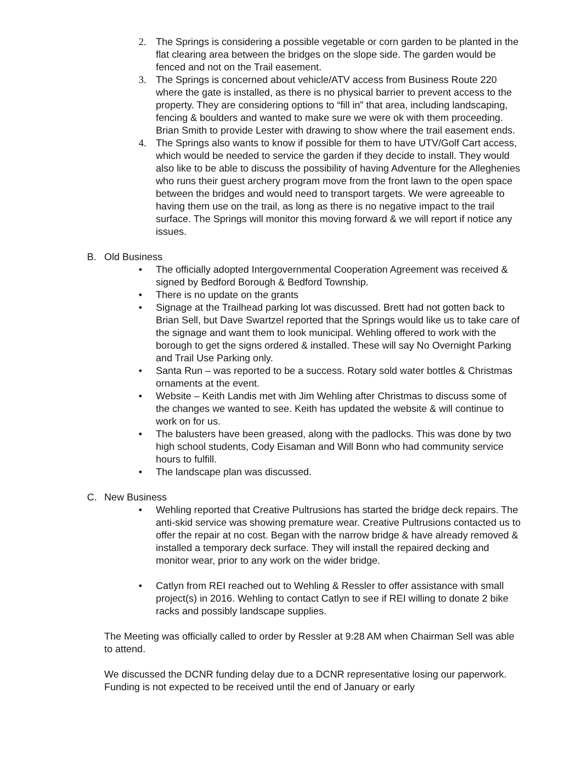2. The Springs is considering a possible vegetable or corn garden to be planted in the flat clearing area between the bridges on the slope side. The garden would be fenced and not on the Trail easement.
3. The Springs is concerned about vehicle/ATV access from Business Route 220 where the gate is installed, as there is no physical barrier to prevent access to the property. They are considering options to “fill in” that area, including landscaping, fencing & boulders and wanted to make sure we were ok with them proceeding. Brian Smith to provide Lester with drawing to show where the trail easement ends.
4. The Springs also wants to know if possible for them to have UTV/Golf Cart access, which would be needed to service the garden if they decide to install. They would also like to be able to discuss the possibility of having Adventure for the Alleghenies who runs their guest archery program move from the front lawn to the open space between the bridges and would need to transport targets. We were agreeable to having them use on the trail, as long as there is no negative impact to the trail surface. The Springs will monitor this moving forward & we will report if notice any issues.
B. Old Business
• The officially adopted Intergovernmental Cooperation Agreement was received & signed by Bedford Borough & Bedford Township.
• There is no update on the grants
• Signage at the Trailhead parking lot was discussed. Brett had not gotten back to Brian Sell, but Dave Swartzel reported that the Springs would like us to take care of the signage and want them to look municipal. Wehling offered to work with the borough to get the signs ordered & installed. These will say No Overnight Parking and Trail Use Parking only.
• Santa Run – was reported to be a success. Rotary sold water bottles & Christmas ornaments at the event.
• Website – Keith Landis met with Jim Wehling after Christmas to discuss some of the changes we wanted to see. Keith has updated the website & will continue to work on for us.
• The balusters have been greased, along with the padlocks. This was done by two high school students, Cody Eisaman and Will Bonn who had community service hours to fulfill.
• The landscape plan was discussed.
C. New Business
• Wehling reported that Creative Pultrusions has started the bridge deck repairs. The anti-skid service was showing premature wear. Creative Pultrusions contacted us to offer the repair at no cost. Began with the narrow bridge & have already removed & installed a temporary deck surface. They will install the repaired decking and monitor wear, prior to any work on the wider bridge.
• Catlyn from REI reached out to Wehling & Ressler to offer assistance with small project(s) in 2016. Wehling to contact Catlyn to see if REI willing to donate 2 bike racks and possibly landscape supplies.
The Meeting was officially called to order by Ressler at 9:28 AM when Chairman Sell was able to attend.
We discussed the DCNR funding delay due to a DCNR representative losing our paperwork. Funding is not expected to be received until the end of January or early